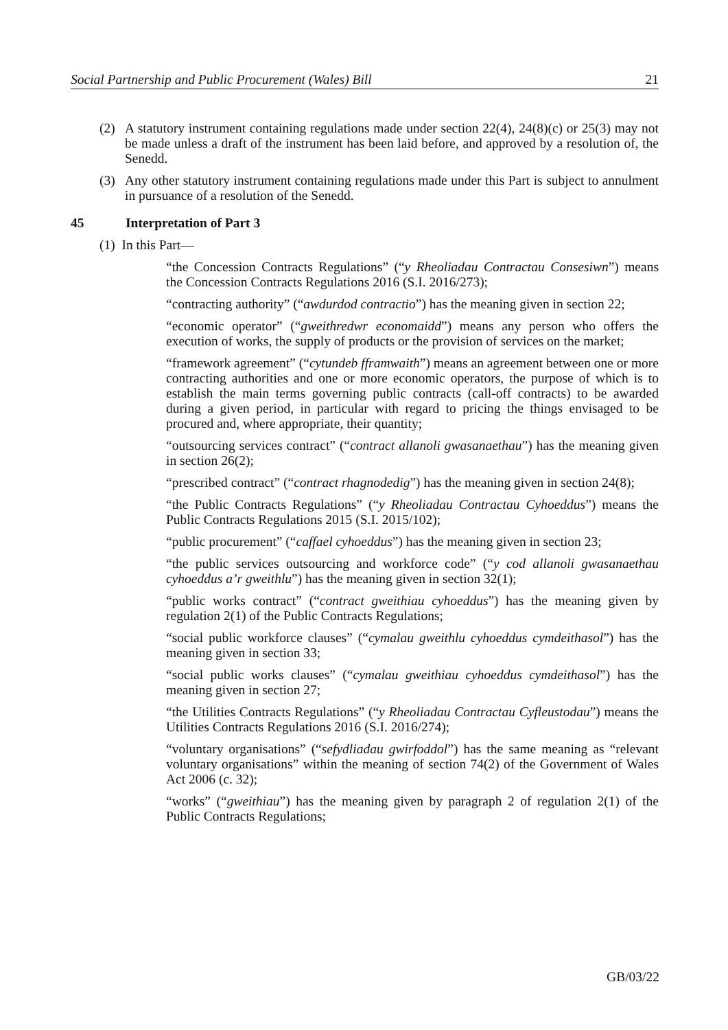Social Partnership and Public Procurement (Wales) Bill 21
(2) A statutory instrument containing regulations made under section 22(4), 24(8)(c) or 25(3) may not be made unless a draft of the instrument has been laid before, and approved by a resolution of, the Senedd.
(3) Any other statutory instrument containing regulations made under this Part is subject to annulment in pursuance of a resolution of the Senedd.5
45 Interpretation of Part 3
(1) In this Part—
“the Concession Contracts Regulations” (“y Rheoliadau Contractau Consesiwn”) means the Concession Contracts Regulations 2016 (S.I. 2016/273);
“contracting authority” (“awdurdod contractio”) has the meaning given in section 22;
“economic operator” (“gweithredwr economaidd”) means any person who offers the execution of works, the supply of products or the provision of services on the market;
“framework agreement” (“cytundeb fframwaith”) means an agreement between one or more contracting authorities and one or more economic operators, the purpose of which is to establish the main terms governing public contracts (call-off contracts) to be awarded during a given period, in particular with regard to pricing the things envisaged to be procured and, where appropriate, their quantity;
“outsourcing services contract” (“contract allanoli gwasanaethau”) has the meaning given in section 26(2);
“prescribed contract” (“contract rhagnodedig”) has the meaning given in section 24(8);
“the Public Contracts Regulations” (“y Rheoliadau Contractau Cyhoeddus”) means the Public Contracts Regulations 2015 (S.I. 2015/102);
“public procurement” (“caffael cyhoeddus”) has the meaning given in section 23;
“the public services outsourcing and workforce code” (“y cod allanoli gwasanaethau cyhoeddus a’r gweithlu”) has the meaning given in section 32(1);
“public works contract” (“contract gweithiau cyhoeddus”) has the meaning given by regulation 2(1) of the Public Contracts Regulations;
“social public workforce clauses” (“cymalau gweithlu cyhoeddus cymdeithasol”) has the meaning given in section 33;
“social public works clauses” (“cymalau gweithiau cyhoeddus cymdeithasol”) has the meaning given in section 27;
“the Utilities Contracts Regulations” (“y Rheoliadau Contractau Cyfleustodau”) means the Utilities Contracts Regulations 2016 (S.I. 2016/274);
“voluntary organisations” (“sefydliadau gwirfoddol”) has the same meaning as “relevant voluntary organisations” within the meaning of section 74(2) of the Government of Wales Act 2006 (c. 32);
“works” (“gweithiau”) has the meaning given by paragraph 2 of regulation 2(1) of the Public Contracts Regulations;
GB/03/22